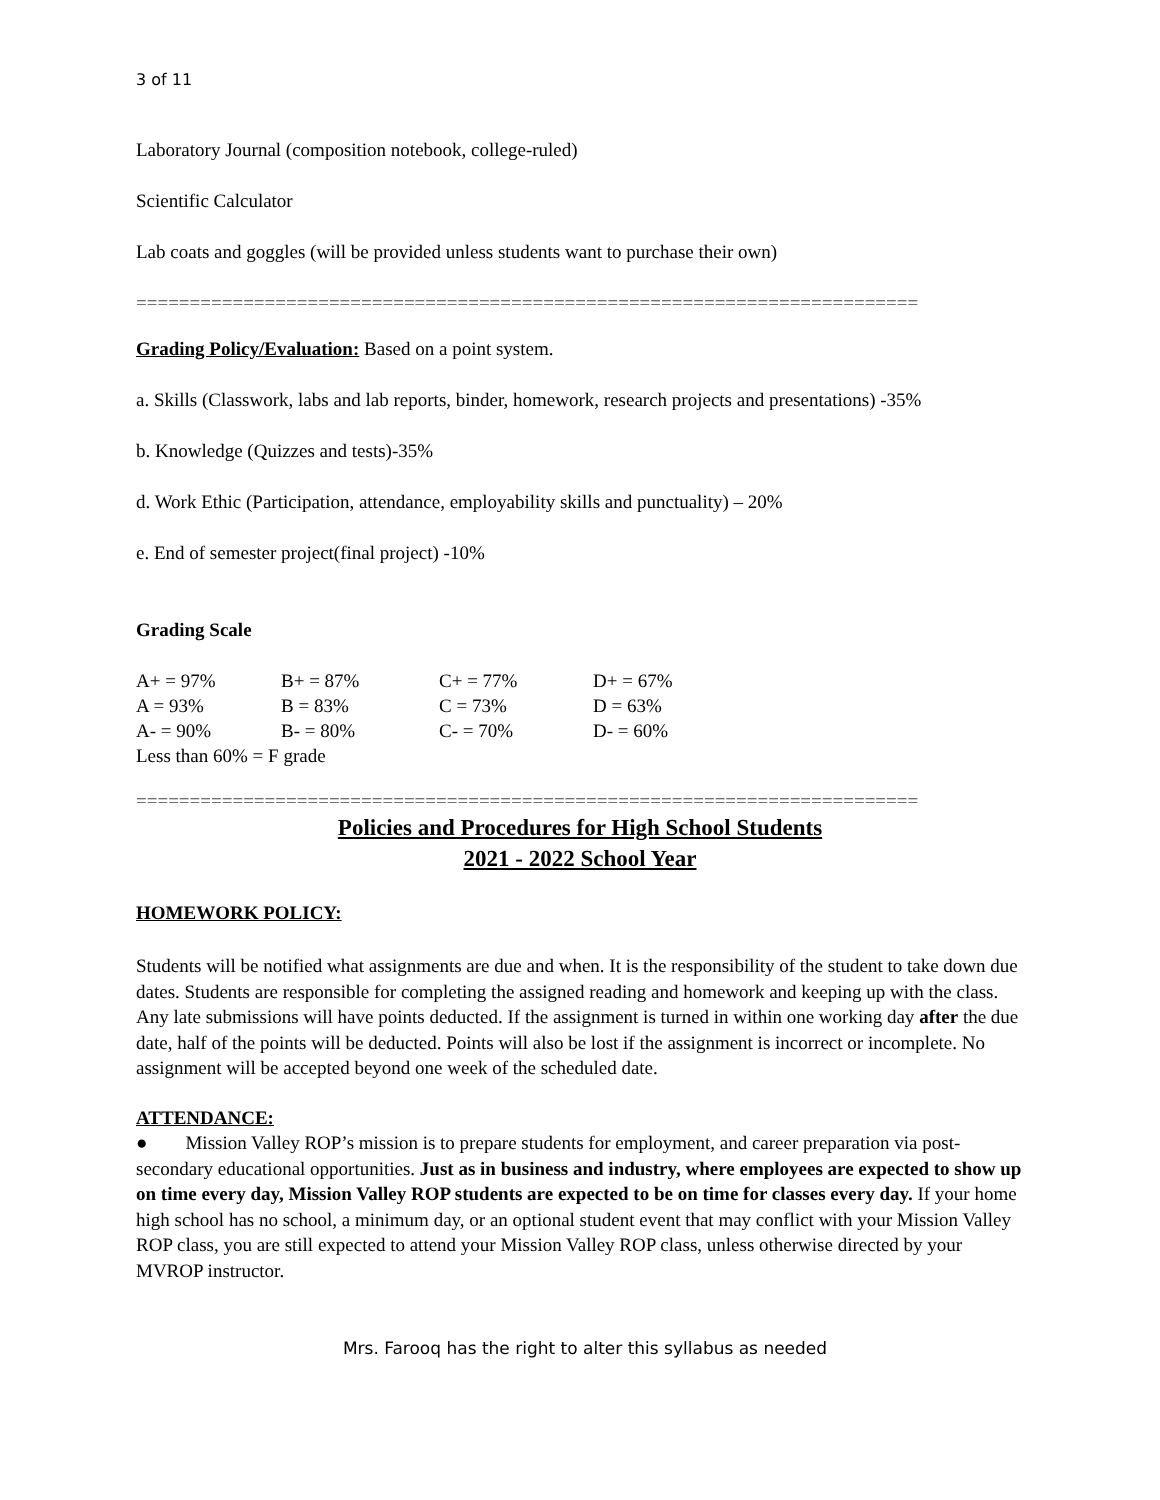3 of 11
Laboratory Journal (composition notebook, college-ruled)
Scientific Calculator
Lab coats and goggles (will be provided unless students want to purchase their own)
=========================================================================
Grading Policy/Evaluation: Based on a point system.
a. Skills (Classwork, labs and lab reports, binder, homework, research projects and presentations) -35%
b. Knowledge (Quizzes and tests)-35%
d. Work Ethic (Participation, attendance, employability skills and punctuality) – 20%
e. End of semester project(final project) -10%
Grading Scale
| A+ = 97% | B+ = 87% | C+ = 77% | D+ = 67% |
| A = 93% | B = 83% | C = 73% | D = 63% |
| A- = 90% | B- = 80% | C- = 70% | D- = 60% |
| Less than 60% = F grade | | | |
=========================================================================
Policies and Procedures for High School Students
2021 - 2022 School Year
HOMEWORK POLICY:
Students will be notified what assignments are due and when. It is the responsibility of the student to take down due dates. Students are responsible for completing the assigned reading and homework and keeping up with the class. Any late submissions will have points deducted. If the assignment is turned in within one working day after the due date, half of the points will be deducted. Points will also be lost if the assignment is incorrect or incomplete. No assignment will be accepted beyond one week of the scheduled date.
ATTENDANCE:
● Mission Valley ROP’s mission is to prepare students for employment, and career preparation via post-secondary educational opportunities. Just as in business and industry, where employees are expected to show up on time every day, Mission Valley ROP students are expected to be on time for classes every day. If your home high school has no school, a minimum day, or an optional student event that may conflict with your Mission Valley ROP class, you are still expected to attend your Mission Valley ROP class, unless otherwise directed by your MVROP instructor.
Mrs. Farooq has the right to alter this syllabus as needed